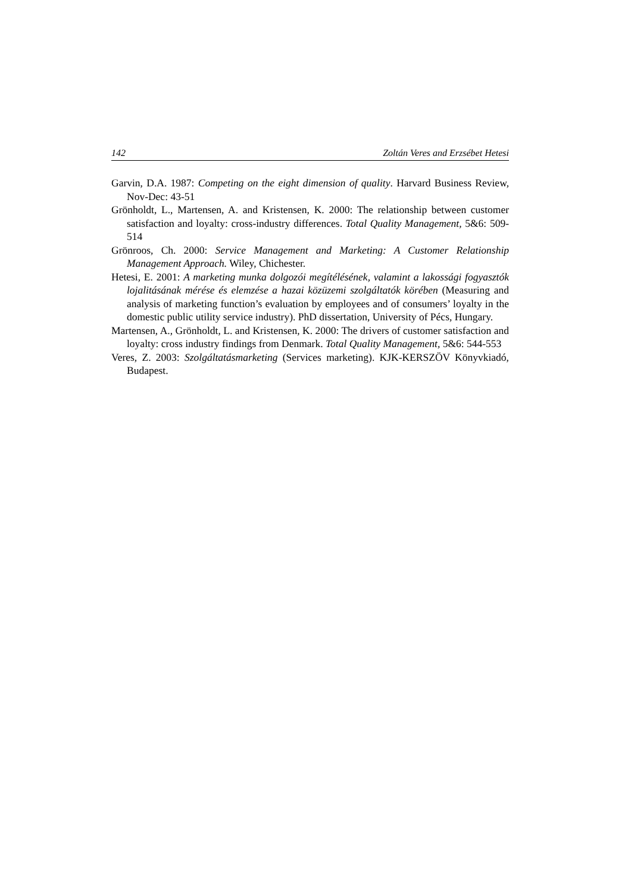142 Zoltán Veres and Erzsébet Hetesi
Garvin, D.A. 1987: Competing on the eight dimension of quality. Harvard Business Review, Nov-Dec: 43-51
Grönholdt, L., Martensen, A. and Kristensen, K. 2000: The relationship between customer satisfaction and loyalty: cross-industry differences. Total Quality Management, 5&6: 509-514
Grönroos, Ch. 2000: Service Management and Marketing: A Customer Relationship Management Approach. Wiley, Chichester.
Hetesi, E. 2001: A marketing munka dolgozói megítélésének, valamint a lakossági fogyasztók lojalitásának mérése és elemzése a hazai közüzemi szolgáltatók körében (Measuring and analysis of marketing function’s evaluation by employees and of consumers’ loyalty in the domestic public utility service industry). PhD dissertation, University of Pécs, Hungary.
Martensen, A., Grönholdt, L. and Kristensen, K. 2000: The drivers of customer satisfaction and loyalty: cross industry findings from Denmark. Total Quality Management, 5&6: 544-553
Veres, Z. 2003: Szolgáltatásmarketing (Services marketing). KJK-KERSZÖV Könyvkiadó, Budapest.